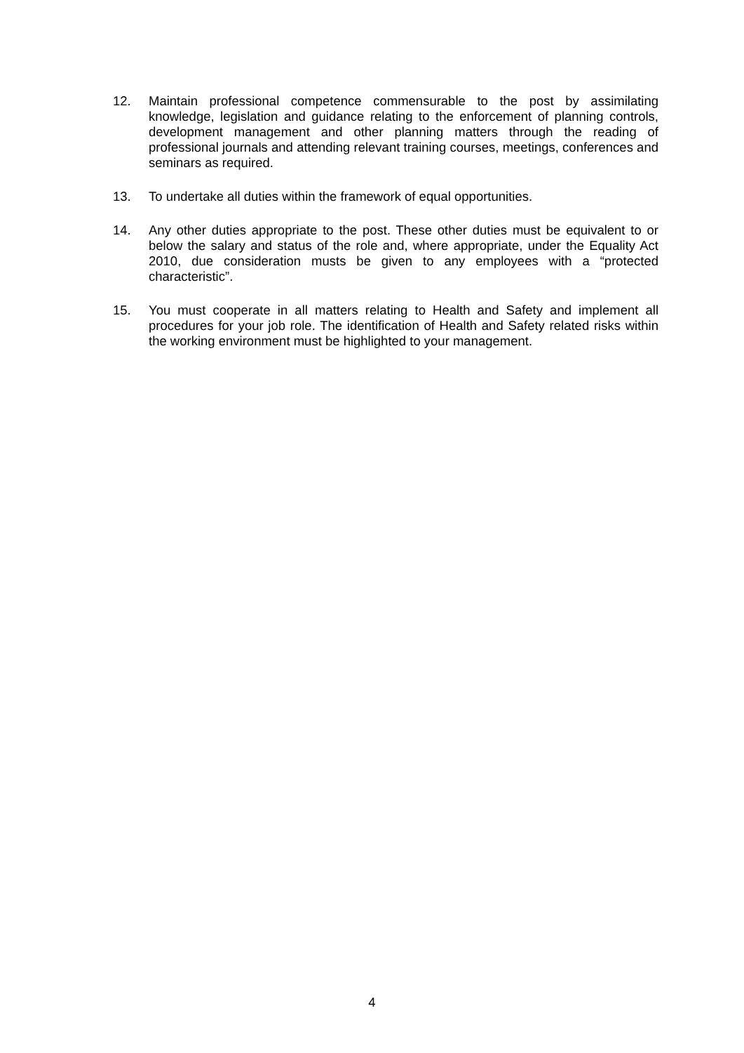12. Maintain professional competence commensurable to the post by assimilating knowledge, legislation and guidance relating to the enforcement of planning controls, development management and other planning matters through the reading of professional journals and attending relevant training courses, meetings, conferences and seminars as required.
13. To undertake all duties within the framework of equal opportunities.
14. Any other duties appropriate to the post. These other duties must be equivalent to or below the salary and status of the role and, where appropriate, under the Equality Act 2010, due consideration musts be given to any employees with a “protected characteristic”.
15. You must cooperate in all matters relating to Health and Safety and implement all procedures for your job role. The identification of Health and Safety related risks within the working environment must be highlighted to your management.
4